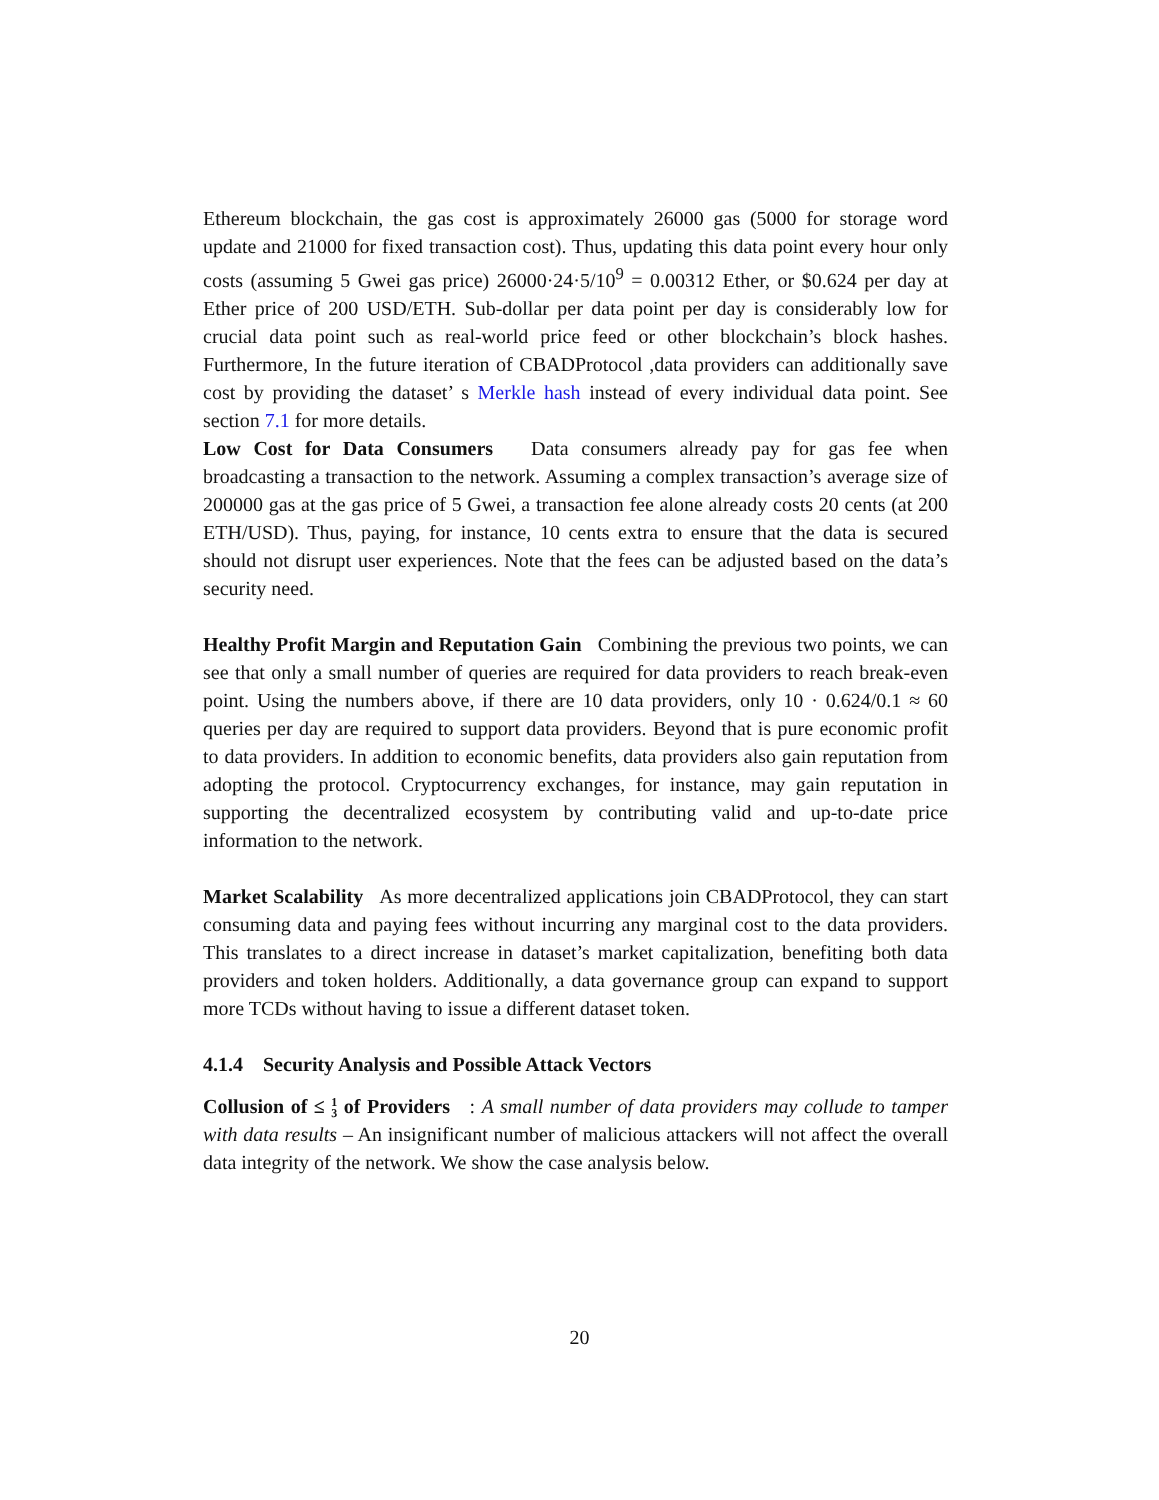Ethereum blockchain, the gas cost is approximately 26000 gas (5000 for storage word update and 21000 for fixed transaction cost). Thus, updating this data point every hour only costs (assuming 5 Gwei gas price) 26000·24·5/10<sup>9</sup> = 0.00312 Ether, or $0.624 per day at Ether price of 200 USD/ETH. Sub-dollar per data point per day is considerably low for crucial data point such as real-world price feed or other blockchain’s block hashes. Furthermore, In the future iteration of CBADProtocol ,data providers can additionally save cost by providing the dataset’ s Merkle hash instead of every individual data point. See section 7.1 for more details.
Low Cost for Data Consumers Data consumers already pay for gas fee when broadcasting a transaction to the network. Assuming a complex transaction’s average size of 200000 gas at the gas price of 5 Gwei, a transaction fee alone already costs 20 cents (at 200 ETH/USD). Thus, paying, for instance, 10 cents extra to ensure that the data is secured should not disrupt user experiences. Note that the fees can be adjusted based on the data’s security need.
Healthy Profit Margin and Reputation Gain Combining the previous two points, we can see that only a small number of queries are required for data providers to reach break-even point. Using the numbers above, if there are 10 data providers, only 10 · 0.624/0.1 ≈ 60 queries per day are required to support data providers. Beyond that is pure economic profit to data providers. In addition to economic benefits, data providers also gain reputation from adopting the protocol. Cryptocurrency exchanges, for instance, may gain reputation in supporting the decentralized ecosystem by contributing valid and up-to-date price information to the network.
Market Scalability As more decentralized applications join CBADProtocol, they can start consuming data and paying fees without incurring any marginal cost to the data providers. This translates to a direct increase in dataset’s market capitalization, benefiting both data providers and token holders. Additionally, a data governance group can expand to support more TCDs without having to issue a different dataset token.
4.1.4 Security Analysis and Possible Attack Vectors
Collusion of ≤ 1
3 of Providers : A small number of data providers may collude to tamper with data results – An insignificant number of malicious attackers will not affect the overall data integrity of the network. We show the case analysis below.
20